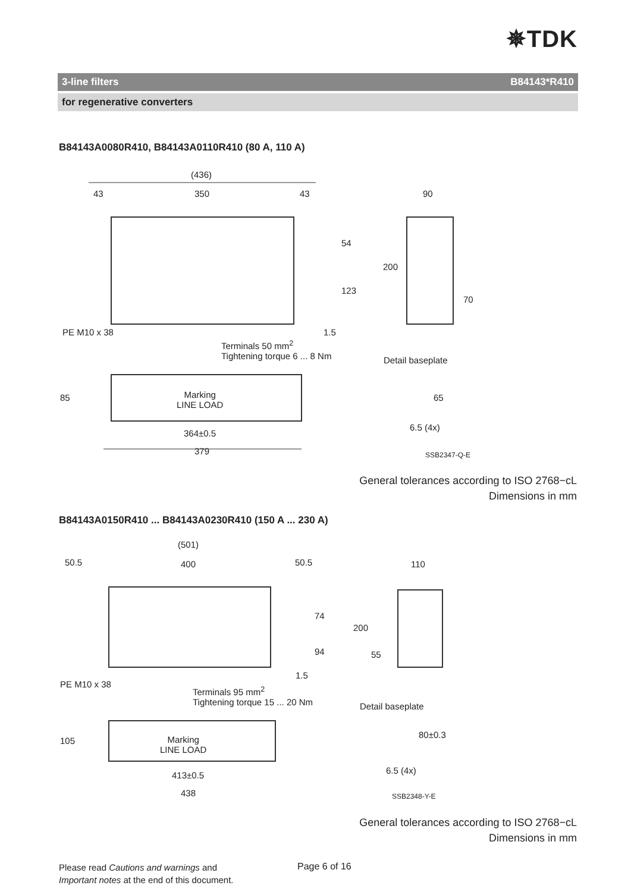✵TDK
3-line filters B84143*R410
for regenerative converters
B84143A0080R410, B84143A0110R410 (80 A, 110 A)
(436)
43 350 43 90
54
200
123
70
1.5 PE M10 x 38
Terminals 50 mm<sup>2</sup>
Tightening torque 6 ... 8 Nm
Detail baseplate
85 Marking
LINE LOAD
65
6.5 (4x)
364±0.5
379 SSB2347-Q-E
General tolerances according to ISO 2768−cL
Dimensions in mm
B84143A0150R410 ... B84143A0230R410 (150 A ... 230 A)
(501)
50.5 400 50.5 110
74
200
94 55
1.5
PE M10 x 38
Terminals 95 mm<sup>2</sup>
Tightening torque 15 ... 20 Nm
Detail baseplate
105 Marking
LINE LOAD
80±0.3
6.5 (4x) 413±0.5
438 SSB2348-Y-E
General tolerances according to ISO 2768−cL
Dimensions in mm
Please read Cautions and warnings and
Important notes at the end of this document.
Page 6 of 16